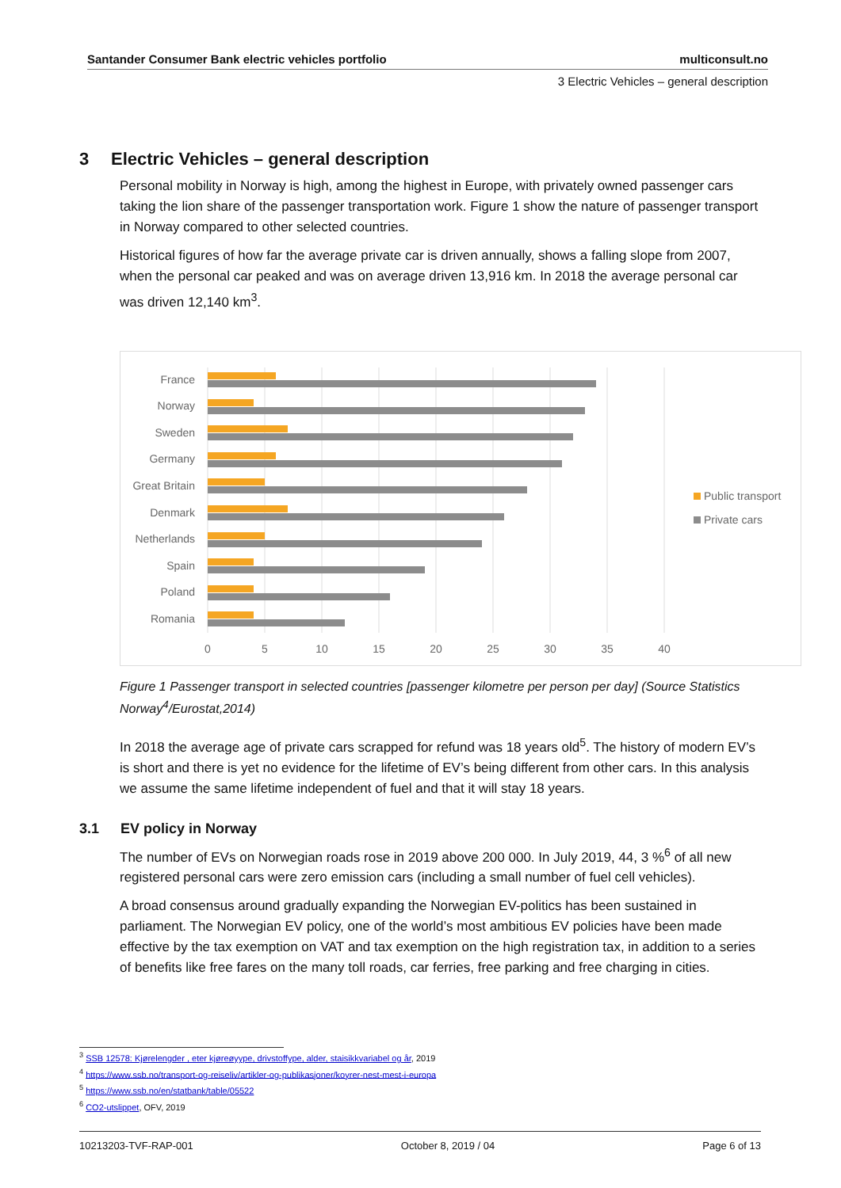Santander Consumer Bank electric vehicles portfolio multiconsult.no
3 Electric Vehicles – general description
3 Electric Vehicles – general description
Personal mobility in Norway is high, among the highest in Europe, with privately owned passenger cars taking the lion share of the passenger transportation work. Figure 1 show the nature of passenger transport in Norway compared to other selected countries.
Historical figures of how far the average private car is driven annually, shows a falling slope from 2007, when the personal car peaked and was on average driven 13,916 km. In 2018 the average personal car was driven 12,140 km<sup>3</sup>.
France
Norway
Sweden
Germany
Great Britain
Denmark
Netherlands
Spain
Poland
Romania
0
5
10
15
20
25
30
35
40
Public transport
Private cars
Figure 1 Passenger transport in selected countries [passenger kilometre per person per day] (Source Statistics Norway<sup>4</sup>/Eurostat,2014)
In 2018 the average age of private cars scrapped for refund was 18 years old<sup>5</sup>. The history of modern EV’s is short and there is yet no evidence for the lifetime of EV’s being different from other cars. In this analysis we assume the same lifetime independent of fuel and that it will stay 18 years.
3.1 EV policy in Norway
The number of EVs on Norwegian roads rose in 2019 above 200 000. In July 2019, 44, 3 %<sup>6</sup> of all new registered personal cars were zero emission cars (including a small number of fuel cell vehicles).
A broad consensus around gradually expanding the Norwegian EV-politics has been sustained in parliament. The Norwegian EV policy, one of the world’s most ambitious EV policies have been made effective by the tax exemption on VAT and tax exemption on the high registration tax, in addition to a series of benefits like free fares on the many toll roads, car ferries, free parking and free charging in cities.
<sup>3</sup> SSB 12578: Kjørelengder , eter kjøreøyype, drivstoffype, alder, staisikkvariabel og år, 2019
<sup>4</sup> https://www.ssb.no/transport-og-reiseliv/artikler-og-publikasjoner/koyrer-nest-mest-i-europa
<sup>5</sup> https://www.ssb.no/en/statbank/table/05522
<sup>6</sup> CO2-utslippet, OFV, 2019
10213203-TVF-RAP-001 October 8, 2019 / 04 Page 6 of 13